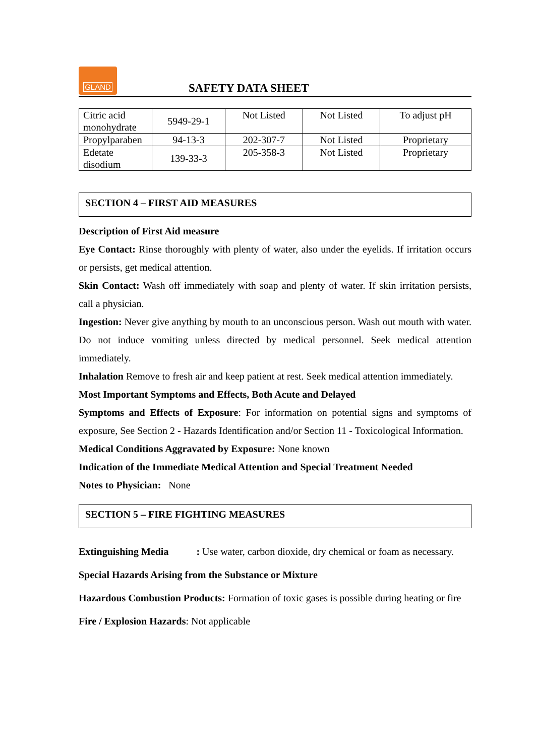GLAND
SAFETY DATA SHEET
| Citric acid monohydrate | 5949-29-1 | Not Listed | Not Listed | To adjust pH |
| Propylparaben | 94-13-3 | 202-307-7 | Not Listed | Proprietary |
| Edetate disodium | 139-33-3 | 205-358-3 | Not Listed | Proprietary |
SECTION 4 – FIRST AID MEASURES
Description of First Aid measure
Eye Contact: Rinse thoroughly with plenty of water, also under the eyelids. If irritation occurs or persists, get medical attention.
Skin Contact: Wash off immediately with soap and plenty of water. If skin irritation persists, call a physician.
Ingestion: Never give anything by mouth to an unconscious person. Wash out mouth with water. Do not induce vomiting unless directed by medical personnel. Seek medical attention immediately.
Inhalation Remove to fresh air and keep patient at rest. Seek medical attention immediately.
Most Important Symptoms and Effects, Both Acute and Delayed
Symptoms and Effects of Exposure: For information on potential signs and symptoms of exposure, See Section 2 - Hazards Identification and/or Section 11 - Toxicological Information.
Medical Conditions Aggravated by Exposure: None known
Indication of the Immediate Medical Attention and Special Treatment Needed
Notes to Physician: None
SECTION 5 – FIRE FIGHTING MEASURES
Extinguishing Media : Use water, carbon dioxide, dry chemical or foam as necessary.
Special Hazards Arising from the Substance or Mixture
Hazardous Combustion Products: Formation of toxic gases is possible during heating or fire
Fire / Explosion Hazards: Not applicable